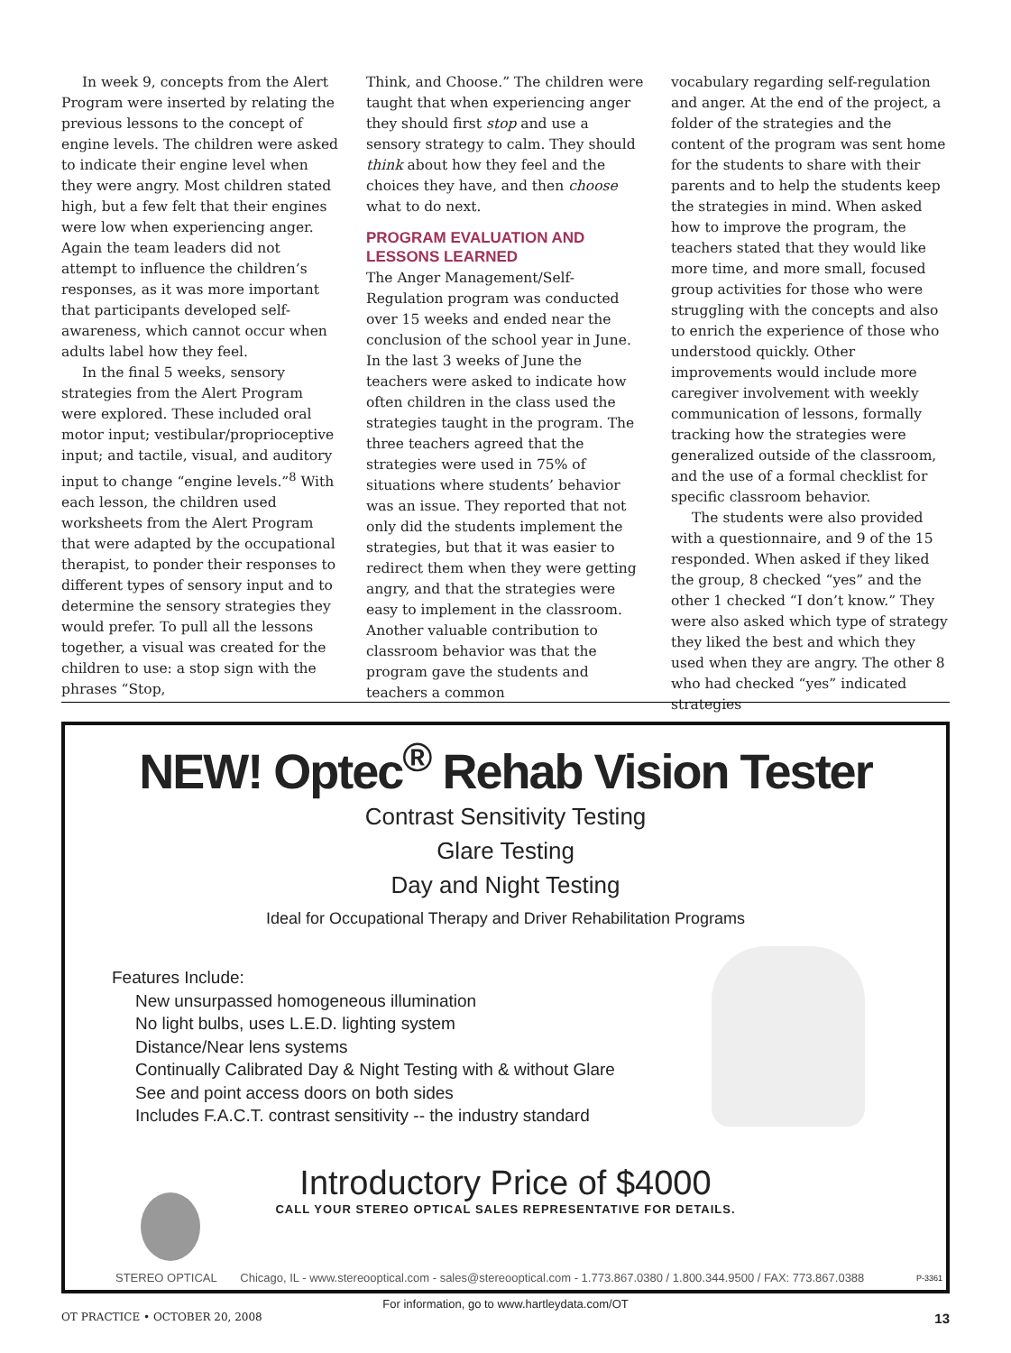In week 9, concepts from the Alert Program were inserted by relating the previous lessons to the concept of engine levels. The children were asked to indicate their engine level when they were angry. Most children stated high, but a few felt that their engines were low when experiencing anger. Again the team leaders did not attempt to influence the children’s responses, as it was more important that participants developed self-awareness, which cannot occur when adults label how they feel.
In the final 5 weeks, sensory strategies from the Alert Program were explored. These included oral motor input; vestibular/proprioceptive input; and tactile, visual, and auditory input to change “engine levels.”<sup>8</sup> With each lesson, the children used worksheets from the Alert Program that were adapted by the occupational therapist, to ponder their responses to different types of sensory input and to determine the sensory strategies they would prefer. To pull all the lessons together, a visual was created for the children to use: a stop sign with the phrases “Stop,
Think, and Choose.” The children were taught that when experiencing anger they should first stop and use a sensory strategy to calm. They should think about how they feel and the choices they have, and then choose what to do next.
PROGRAM EVALUATION AND LESSONS LEARNED
The Anger Management/Self-Regulation program was conducted over 15 weeks and ended near the conclusion of the school year in June. In the last 3 weeks of June the teachers were asked to indicate how often children in the class used the strategies taught in the program. The three teachers agreed that the strategies were used in 75% of situations where students’ behavior was an issue. They reported that not only did the students implement the strategies, but that it was easier to redirect them when they were getting angry, and that the strategies were easy to implement in the classroom. Another valuable contribution to classroom behavior was that the program gave the students and teachers a common
vocabulary regarding self-regulation and anger. At the end of the project, a folder of the strategies and the content of the program was sent home for the students to share with their parents and to help the students keep the strategies in mind. When asked how to improve the program, the teachers stated that they would like more time, and more small, focused group activities for those who were struggling with the concepts and also to enrich the experience of those who understood quickly. Other improvements would include more caregiver involvement with weekly communication of lessons, formally tracking how the strategies were generalized outside of the classroom, and the use of a formal checklist for specific classroom behavior.
The students were also provided with a questionnaire, and 9 of the 15 responded. When asked if they liked the group, 8 checked “yes” and the other 1 checked “I don’t know.” They were also asked which type of strategy they liked the best and which they used when they are angry. The other 8 who had checked “yes” indicated strategies
NEW! Optec<sup>®</sup> Rehab Vision Tester
Contrast Sensitivity Testing
Glare Testing
Day and Night Testing
Ideal for Occupational Therapy and Driver Rehabilitation Programs
Features Include:
New unsurpassed homogeneous illumination
No light bulbs, uses L.E.D. lighting system
Distance/Near lens systems
Continually Calibrated Day & Night Testing with & without Glare
See and point access doors on both sides
Includes F.A.C.T. contrast sensitivity -- the industry standard
Introductory Price of $4000
CALL YOUR STEREO OPTICAL SALES REPRESENTATIVE FOR DETAILS.
STEREO OPTICAL Chicago, IL - www.stereooptical.com - sales@stereooptical.com - 1.773.867.0380 / 1.800.344.9500 / FAX: 773.867.0388
P-3361
For information, go to www.hartleydata.com/OT
OT PRACTICE • OCTOBER 20, 2008 13